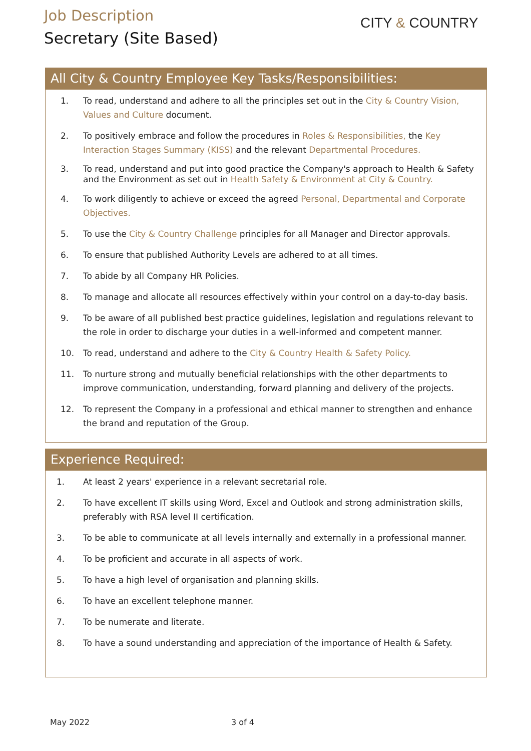Job Description
Secretary (Site Based)
CITY & COUNTRY
All City & Country Employee Key Tasks/Responsibilities:
1. To read, understand and adhere to all the principles set out in the City & Country Vision, Values and Culture document.
2. To positively embrace and follow the procedures in Roles & Responsibilities, the Key Interaction Stages Summary (KISS) and the relevant Departmental Procedures.
3. To read, understand and put into good practice the Company's approach to Health & Safety and the Environment as set out in Health Safety & Environment at City & Country.
4. To work diligently to achieve or exceed the agreed Personal, Departmental and Corporate Objectives.
5. To use the City & Country Challenge principles for all Manager and Director approvals.
6. To ensure that published Authority Levels are adhered to at all times.
7. To abide by all Company HR Policies.
8. To manage and allocate all resources effectively within your control on a day-to-day basis.
9. To be aware of all published best practice guidelines, legislation and regulations relevant to the role in order to discharge your duties in a well-informed and competent manner.
10. To read, understand and adhere to the City & Country Health & Safety Policy.
11. To nurture strong and mutually beneficial relationships with the other departments to improve communication, understanding, forward planning and delivery of the projects.
12. To represent the Company in a professional and ethical manner to strengthen and enhance the brand and reputation of the Group.
Experience Required:
1. At least 2 years' experience in a relevant secretarial role.
2. To have excellent IT skills using Word, Excel and Outlook and strong administration skills, preferably with RSA level II certification.
3. To be able to communicate at all levels internally and externally in a professional manner.
4. To be proficient and accurate in all aspects of work.
5. To have a high level of organisation and planning skills.
6. To have an excellent telephone manner.
7. To be numerate and literate.
8. To have a sound understanding and appreciation of the importance of Health & Safety.
May 2022 3 of 4